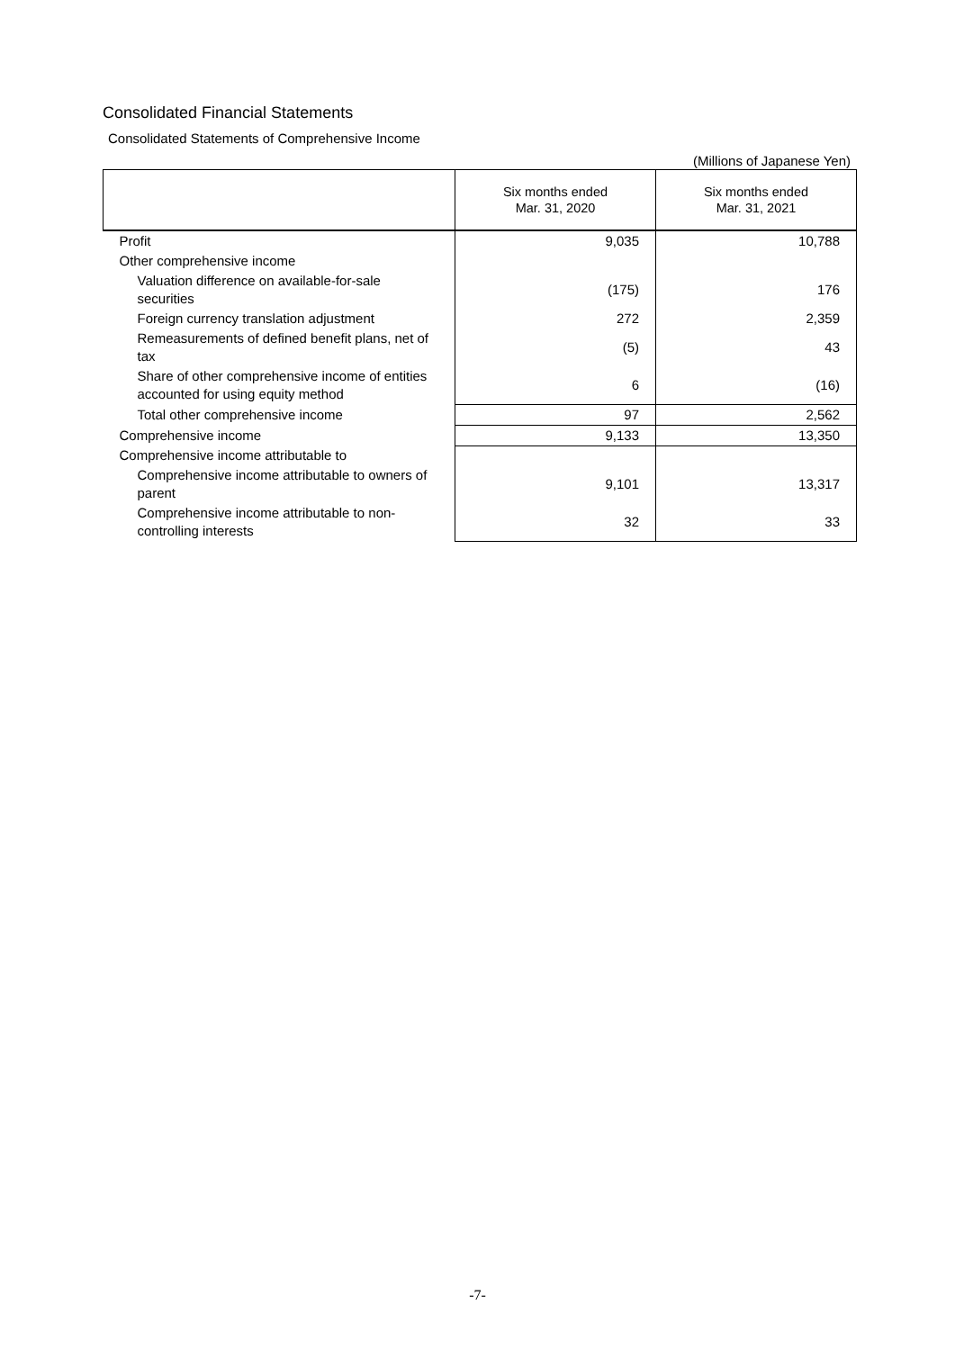Consolidated Financial Statements
Consolidated Statements of Comprehensive Income
(Millions of Japanese Yen)
| | Six months ended Mar. 31, 2020 | Six months ended Mar. 31, 2021 |
| --- | --- | --- |
| Profit | 9,035 | 10,788 |
| Other comprehensive income | | |
| Valuation difference on available-for-sale securities | (175) | 176 |
| Foreign currency translation adjustment | 272 | 2,359 |
| Remeasurements of defined benefit plans, net of tax | (5) | 43 |
| Share of other comprehensive income of entities accounted for using equity method | 6 | (16) |
| Total other comprehensive income | 97 | 2,562 |
| Comprehensive income | 9,133 | 13,350 |
| Comprehensive income attributable to | | |
| Comprehensive income attributable to owners of parent | 9,101 | 13,317 |
| Comprehensive income attributable to non-controlling interests | 32 | 33 |
-7-